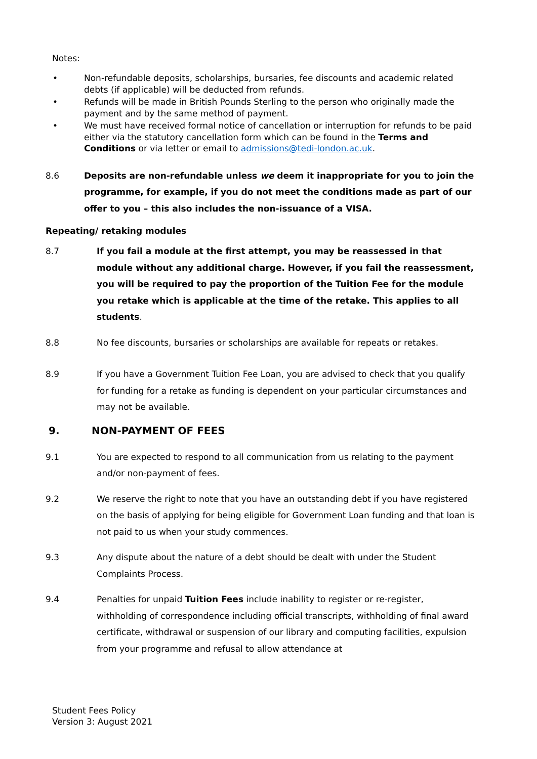Notes:
• Non-refundable deposits, scholarships, bursaries, fee discounts and academic related debts (if applicable) will be deducted from refunds.
• Refunds will be made in British Pounds Sterling to the person who originally made the payment and by the same method of payment.
• We must have received formal notice of cancellation or interruption for refunds to be paid either via the statutory cancellation form which can be found in the Terms and Conditions or via letter or email to admissions@tedi-london.ac.uk.
8.6 Deposits are non-refundable unless we deem it inappropriate for you to join the programme, for example, if you do not meet the conditions made as part of our offer to you – this also includes the non-issuance of a VISA.
Repeating/ retaking modules
8.7 If you fail a module at the first attempt, you may be reassessed in that module without any additional charge. However, if you fail the reassessment, you will be required to pay the proportion of the Tuition Fee for the module you retake which is applicable at the time of the retake. This applies to all students.
8.8 No fee discounts, bursaries or scholarships are available for repeats or retakes.
8.9 If you have a Government Tuition Fee Loan, you are advised to check that you qualify for funding for a retake as funding is dependent on your particular circumstances and may not be available.
9. NON-PAYMENT OF FEES
9.1 You are expected to respond to all communication from us relating to the payment and/or non-payment of fees.
9.2 We reserve the right to note that you have an outstanding debt if you have registered on the basis of applying for being eligible for Government Loan funding and that loan is not paid to us when your study commences.
9.3 Any dispute about the nature of a debt should be dealt with under the Student Complaints Process.
9.4 Penalties for unpaid Tuition Fees include inability to register or re-register, withholding of correspondence including official transcripts, withholding of final award certificate, withdrawal or suspension of our library and computing facilities, expulsion from your programme and refusal to allow attendance at
Student Fees Policy
Version 3: August 2021